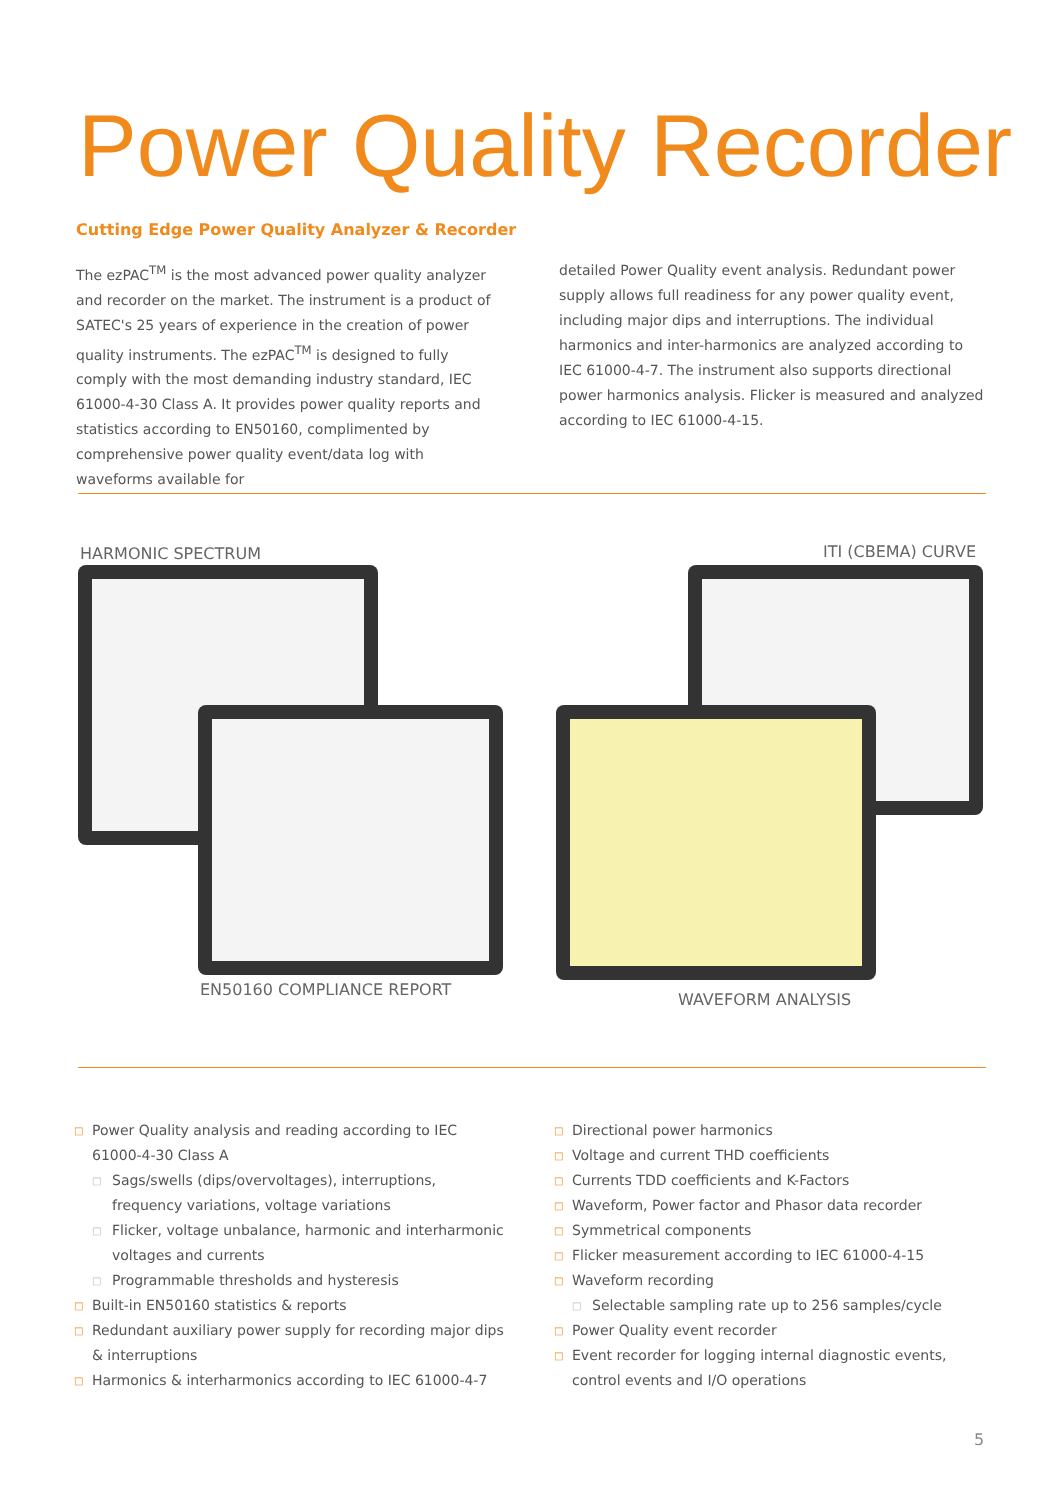Power Quality Recorder
Cutting Edge Power Quality Analyzer & Recorder
The ezPAC<sup>TM</sup> is the most advanced power quality analyzer and recorder on the market. The instrument is a product of SATEC's 25 years of experience in the creation of power quality instruments. The ezPAC<sup>TM</sup> is designed to fully comply with the most demanding industry standard, IEC 61000-4-30 Class A. It provides power quality reports and statistics according to EN50160, complimented by comprehensive power quality event/data log with waveforms available for
detailed Power Quality event analysis. Redundant power supply allows full readiness for any power quality event, including major dips and interruptions. The individual harmonics and inter-harmonics are analyzed according to IEC 61000-4-7. The instrument also supports directional power harmonics analysis. Flicker is measured and analyzed according to IEC 61000-4-15.
HARMONIC SPECTRUM ITI (CBEMA) CURVE
EN50160 COMPLIANCE REPORT
WAVEFORM ANALYSIS
□ Power Quality analysis and reading according to IEC 61000-4-30 Class A
□ Sags/swells (dips/overvoltages), interruptions, frequency variations, voltage variations
□ Flicker, voltage unbalance, harmonic and interharmonic voltages and currents
□ Programmable thresholds and hysteresis
□ Built-in EN50160 statistics & reports
□ Redundant auxiliary power supply for recording major dips & interruptions
□ Harmonics & interharmonics according to IEC 61000-4-7
□ Directional power harmonics
□ Voltage and current THD coefficients
□ Currents TDD coefficients and K-Factors
□ Waveform, Power factor and Phasor data recorder
□ Symmetrical components
□ Flicker measurement according to IEC 61000-4-15
□ Waveform recording
□ Selectable sampling rate up to 256 samples/cycle
□ Power Quality event recorder
□ Event recorder for logging internal diagnostic events, control events and I/O operations
5